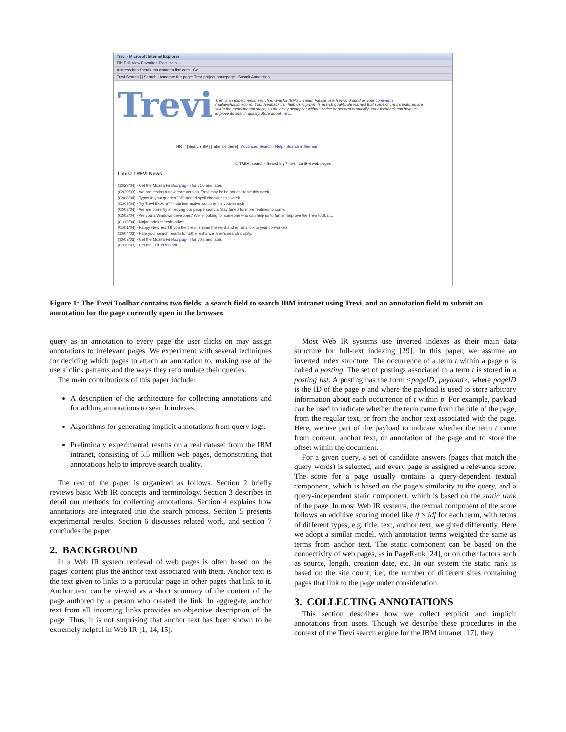Trevi - Microsoft Internet Explorer
File Edit View Favorites Tools Help
Address http://petaluma.almaden.ibm.com Go
Trevi Search [ ] Search | Annotate this page: Trevi project homepage Submit Annotation
Trevi
Trevi is an experimental search engine for IBM's intranet. Please use Trevi and send us your comments (nadav@us.ibm.com). Your feedback can help us improve its search quality. Be warned that some of Trevi's features are still in the experimental stage, so they may disappear without notice or perform erratically. Your feedback can help us improve its search quality. More about Trevi...
HR [Search IBM] [Take me there] Advanced Search · Help · Search in German
© TREVI search - Searching 7,404,416 IBM web pages
Latest TREVI News
(10/28/04) - Get the Mozilla Firefox plug-in for v1.0 and later.
(02/20/03) - We are testing a new code version. Trevi may be be not as stable this week.
(02/08/04) - Typos in your queries? We added spell checking this week...
(02/03/04) - Try Trevi Explore™ - our interactive tool to refine your search
(02/03/04) - We are currently improving our people search. Stay tuned for more features to come...
(02/02/04) - Are you a Windows developer? We're looking for someone who can help us to further improve the Trevi toolbar...
(01/19/04) - Major index refresh today!
(01/01/04) - Happy New Year! If you like Trevi, spread the word and email a link to your co-workers!
(10/04/03) - Rate your search results to further enhance Trevi's search quality.
(10/03/03) - Get the Mozilla Firefox plug-in for v0.8 and later.
(07/10/03) - Get the TREVI toolbar
Figure 1: The Trevi Toolbar contains two fields: a search field to search IBM intranet using Trevi, and an annotation field to submit an annotation for the page currently open in the browser.
query as an annotation to every page the user clicks on may assign annotations to irrelevant pages. We experiment with several techniques for deciding which pages to attach an annotation to, making use of the users' click patterns and the ways they reformulate their queries.
The main contributions of this paper include:
A description of the architecture for collecting annotations and for adding annotations to search indexes.
Algorithms for generating implicit annotations from query logs.
Preliminary experimental results on a real dataset from the IBM intranet, consisting of 5.5 million web pages, demonstrating that annotations help to improve search quality.
The rest of the paper is organized as follows. Section 2 briefly reviews basic Web IR concepts and terminology. Section 3 describes in detail our methods for collecting annotations. Section 4 explains how annotations are integrated into the search process. Section 5 presents experimental results. Section 6 discusses related work, and section 7 concludes the paper.
2. BACKGROUND
In a Web IR system retrieval of web pages is often based on the pages' content plus the anchor text associated with them. Anchor text is the text given to links to a particular page in other pages that link to it. Anchor text can be viewed as a short summary of the content of the page authored by a person who created the link. In aggregate, anchor text from all incoming links provides an objective description of the page. Thus, it is not surprising that anchor text has been shown to be extremely helpful in Web IR [1, 14, 15].
Most Web IR systems use inverted indexes as their main data structure for full-text indexing [29]. In this paper, we assume an inverted index structure. The occurrence of a term t within a page p is called a posting. The set of postings associated to a term t is stored in a posting list. A posting has the form <pageID, payload>, where pageID is the ID of the page p and where the payload is used to store arbitrary information about each occurrence of t within p. For example, payload can be used to indicate whether the term came from the title of the page, from the regular text, or from the anchor text associated with the page. Here, we use part of the payload to indicate whether the term t came from content, anchor text, or annotation of the page and to store the offset within the document.
For a given query, a set of candidate answers (pages that match the query words) is selected, and every page is assigned a relevance score. The score for a page usually contains a query-dependent textual component, which is based on the page's similarity to the query, and a query-independent static component, which is based on the static rank of the page. In most Web IR systems, the textual component of the score follows an additive scoring model like tf × idf for each term, with terms of different types, e.g. title, text, anchor text, weighted differently. Here we adopt a similar model, with annotation terms weighted the same as terms from anchor text. The static component can be based on the connectivity of web pages, as in PageRank [24], or on other factors such as source, length, creation date, etc. In our system the static rank is based on the site count, i.e., the number of different sites containing pages that link to the page under consideration.
3. COLLECTING ANNOTATIONS
This section describes how we collect explicit and implicit annotations from users. Though we describe these procedures in the context of the Trevi search engine for the IBM intranet [17], they